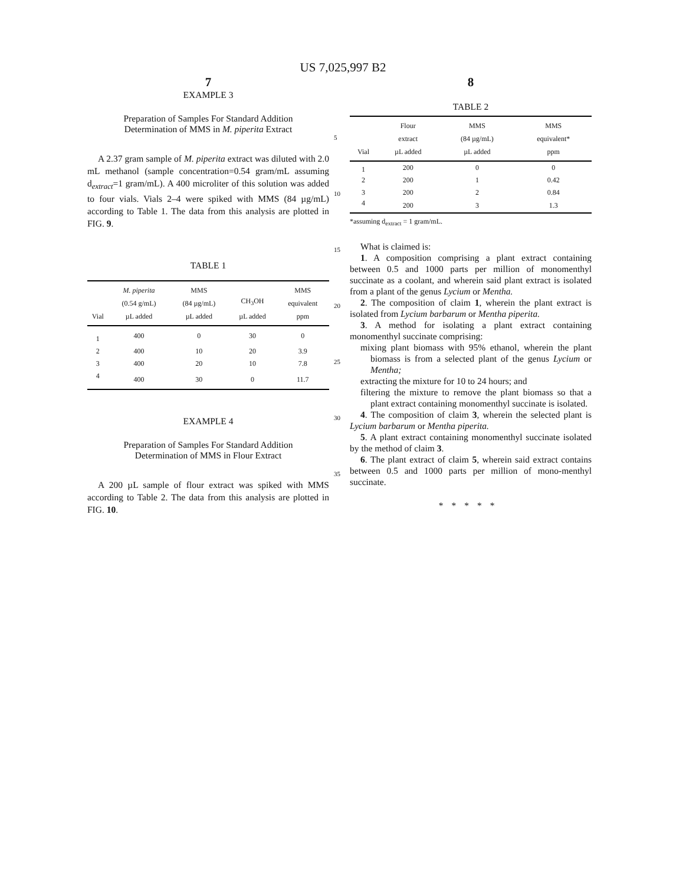US 7,025,997 B2
7
EXAMPLE 3
Preparation of Samples For Standard Addition
Determination of MMS in M. piperita Extract
A 2.37 gram sample of M. piperita extract was diluted with 2.0 mL methanol (sample concentration=0.54 gram/mL assuming d<sub>extract</sub>=1 gram/mL). A 400 microliter of this solution was added to four vials. Vials 2–4 were spiked with MMS (84 µg/mL) according to Table 1. The data from this analysis are plotted in FIG. 9.
TABLE 1
| Vial | M. piperita (0.54 g/mL) µL added | MMS (84 µg/mL) µL added | CH<sub>3</sub>OH µL added | MMS equivalent ppm |
| --- | --- | --- | --- | --- |
| 1 | 400 | 0 | 30 | 0 |
| 2 | 400 | 10 | 20 | 3.9 |
| 3 | 400 | 20 | 10 | 7.8 |
| 4 | 400 | 30 | 0 | 11.7 |
EXAMPLE 4
Preparation of Samples For Standard Addition
Determination of MMS in Flour Extract
A 200 µL sample of flour extract was spiked with MMS according to Table 2. The data from this analysis are plotted in FIG. 10.
5
10
15
20
25
30
35
8
TABLE 2
| Vial | Flour extract µL added | MMS (84 µg/mL) µL added | MMS equivalent* ppm |
| --- | --- | --- | --- |
| 1 | 200 | 0 | 0 |
| 2 | 200 | 1 | 0.42 |
| 3 | 200 | 2 | 0.84 |
| 4 | 200 | 3 | 1.3 |
*assuming d<sub>extract</sub> = 1 gram/mL.
What is claimed is:
1. A composition comprising a plant extract containing between 0.5 and 1000 parts per million of monomenthyl succinate as a coolant, and wherein said plant extract is isolated from a plant of the genus Lycium or Mentha.
2. The composition of claim 1, wherein the plant extract is isolated from Lycium barbarum or Mentha piperita.
3. A method for isolating a plant extract containing monomenthyl succinate comprising:
mixing plant biomass with 95% ethanol, wherein the plant biomass is from a selected plant of the genus Lycium or Mentha;
extracting the mixture for 10 to 24 hours; and
filtering the mixture to remove the plant biomass so that a plant extract containing monomenthyl succinate is isolated.
4. The composition of claim 3, wherein the selected plant is Lycium barbarum or Mentha piperita.
5. A plant extract containing monomenthyl succinate isolated by the method of claim 3.
6. The plant extract of claim 5, wherein said extract contains between 0.5 and 1000 parts per million of mono-menthyl succinate.
*****